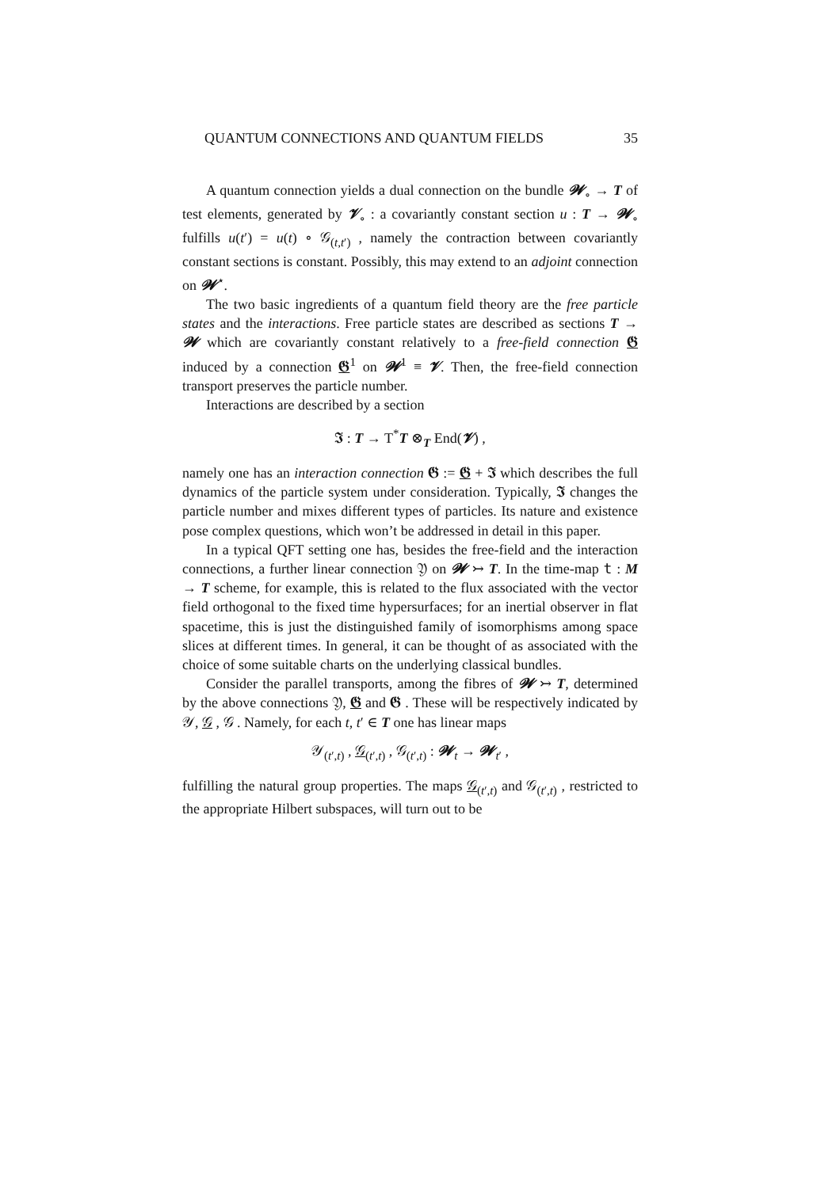QUANTUM CONNECTIONS AND QUANTUM FIELDS 35
A quantum connection yields a dual connection on the bundle 𝓦<sub>∘</sub> → T of test elements, generated by 𝓥<sub>∘</sub> : a covariantly constant section u : T → 𝓦<sub>∘</sub> fulfills u(t′) = u(t) ∘ 𝒢<sub>(t,t′)</sub> , namely the contraction between covariantly constant sections is constant. Possibly, this may extend to an adjoint connection on 𝓦<sup>⋆</sup>.
The two basic ingredients of a quantum field theory are the free particle states and the interactions. Free particle states are described as sections T → 𝓦 which are covariantly constant relatively to a free-field connection 𝕲 induced by a connection 𝕲<sup>1</sup> on 𝓦<sup>1</sup> ≡ 𝓥. Then, the free-field connection transport preserves the particle number.
Interactions are described by a section
𝕴 : T → T<sup>*</sup>T ⊗<sub>T</sub> End(𝓥) ,
namely one has an interaction connection 𝕲 := 𝕲 + 𝕴 which describes the full dynamics of the particle system under consideration. Typically, 𝕴 changes the particle number and mixes different types of particles. Its nature and existence pose complex questions, which won’t be addressed in detail in this paper.
In a typical QFT setting one has, besides the free-field and the interaction connections, a further linear connection 𝔜 on 𝓦 ↣ T. In the time-map t : M → T scheme, for example, this is related to the flux associated with the vector field orthogonal to the fixed time hypersurfaces; for an inertial observer in flat spacetime, this is just the distinguished family of isomorphisms among space slices at different times. In general, it can be thought of as associated with the choice of some suitable charts on the underlying classical bundles.
Consider the parallel transports, among the fibres of 𝓦 ↣ T, determined by the above connections 𝔜, 𝕲 and 𝕲 . These will be respectively indicated by 𝒴, 𝒢 , 𝒢 . Namely, for each t, t′ ∈ T one has linear maps
𝒴<sub>(t′,t)</sub> , 𝒢<sub>(t′,t)</sub> , 𝒢<sub>(t′,t)</sub> : 𝓦<sub>t</sub> → 𝓦<sub>t′</sub> ,
fulfilling the natural group properties. The maps 𝒢<sub>(t′,t)</sub> and 𝒢<sub>(t′,t)</sub> , restricted to the appropriate Hilbert subspaces, will turn out to be